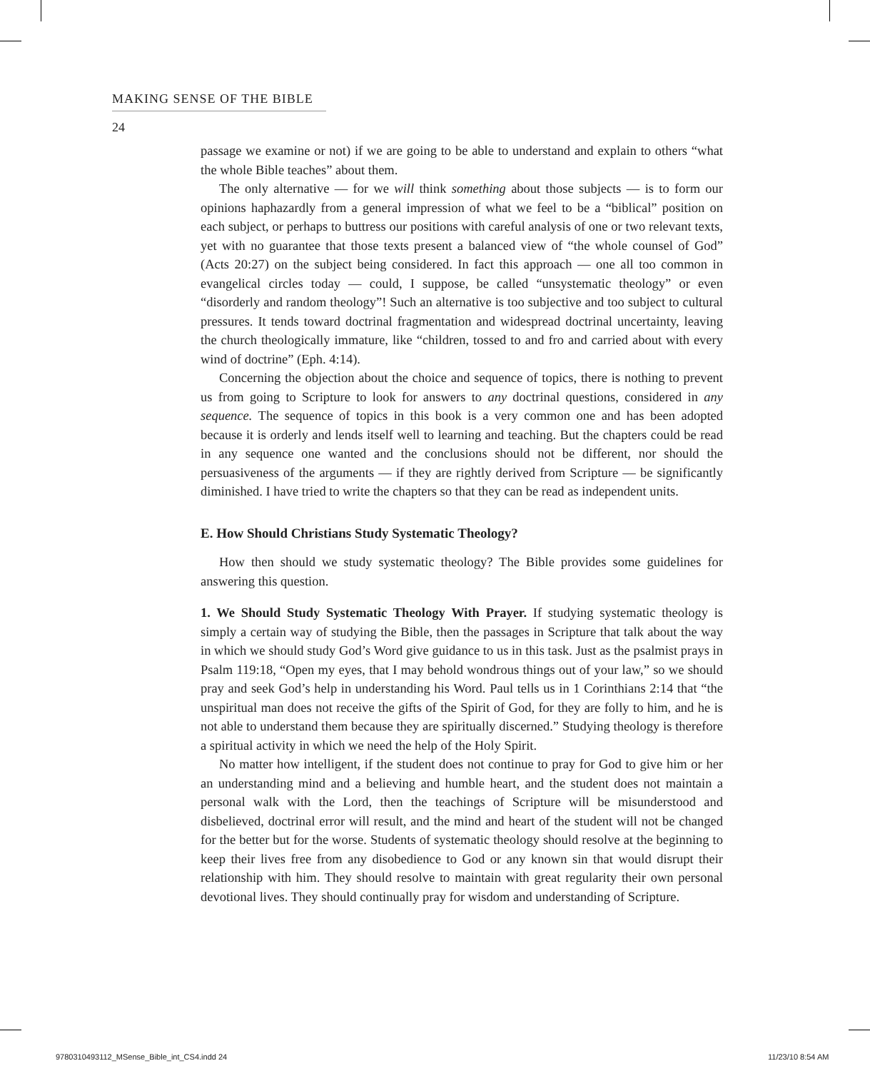MAKING SENSE OF THE BIBLE
24
passage we examine or not) if we are going to be able to understand and explain to others “what the whole Bible teaches” about them.
The only alternative — for we will think something about those subjects — is to form our opinions haphazardly from a general impression of what we feel to be a “biblical” position on each subject, or perhaps to buttress our positions with careful analysis of one or two relevant texts, yet with no guarantee that those texts present a balanced view of “the whole counsel of God” (Acts 20:27) on the subject being considered. In fact this approach — one all too common in evangelical circles today — could, I suppose, be called “unsystematic theology” or even “disorderly and random theology”! Such an alternative is too subjective and too subject to cultural pressures. It tends toward doctrinal fragmentation and widespread doctrinal uncertainty, leaving the church theologically immature, like “children, tossed to and fro and carried about with every wind of doctrine” (Eph. 4:14).
Concerning the objection about the choice and sequence of topics, there is nothing to prevent us from going to Scripture to look for answers to any doctrinal questions, considered in any sequence. The sequence of topics in this book is a very common one and has been adopted because it is orderly and lends itself well to learning and teaching. But the chapters could be read in any sequence one wanted and the conclusions should not be different, nor should the persuasiveness of the arguments — if they are rightly derived from Scripture — be significantly diminished. I have tried to write the chapters so that they can be read as independent units.
E. How Should Christians Study Systematic Theology?
How then should we study systematic theology? The Bible provides some guidelines for answering this question.
1. We Should Study Systematic Theology With Prayer. If studying systematic theology is simply a certain way of studying the Bible, then the passages in Scripture that talk about the way in which we should study God’s Word give guidance to us in this task. Just as the psalmist prays in Psalm 119:18, “Open my eyes, that I may behold wondrous things out of your law,” so we should pray and seek God’s help in understanding his Word. Paul tells us in 1 Corinthians 2:14 that “the unspiritual man does not receive the gifts of the Spirit of God, for they are folly to him, and he is not able to understand them because they are spiritually discerned.” Studying theology is therefore a spiritual activity in which we need the help of the Holy Spirit.
No matter how intelligent, if the student does not continue to pray for God to give him or her an understanding mind and a believing and humble heart, and the student does not maintain a personal walk with the Lord, then the teachings of Scripture will be misunderstood and disbelieved, doctrinal error will result, and the mind and heart of the student will not be changed for the better but for the worse. Students of systematic theology should resolve at the beginning to keep their lives free from any disobedience to God or any known sin that would disrupt their relationship with him. They should resolve to maintain with great regularity their own personal devotional lives. They should continually pray for wisdom and understanding of Scripture.
9780310493112_MSense_Bible_int_CS4.indd 24
11/23/10 8:54 AM